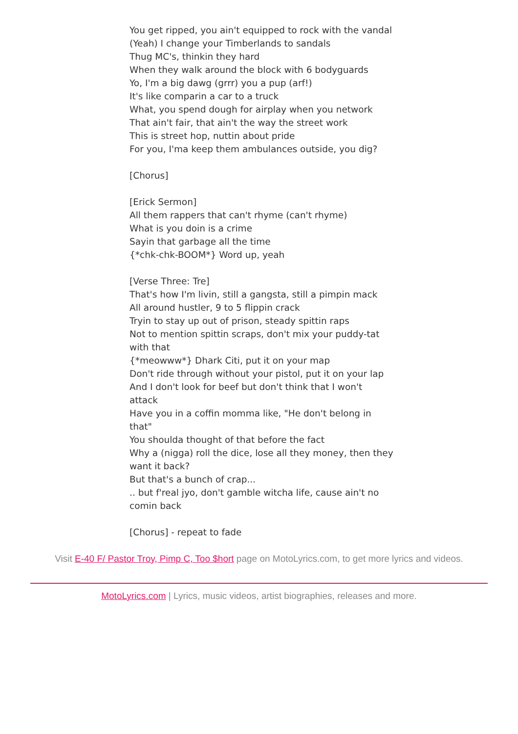You get ripped, you ain't equipped to rock with the vandal
(Yeah) I change your Timberlands to sandals
Thug MC's, thinkin they hard
When they walk around the block with 6 bodyguards
Yo, I'm a big dawg (grrr) you a pup (arf!)
It's like comparin a car to a truck
What, you spend dough for airplay when you network
That ain't fair, that ain't the way the street work
This is street hop, nuttin about pride
For you, I'ma keep them ambulances outside, you dig?
[Chorus]
[Erick Sermon]
All them rappers that can't rhyme (can't rhyme)
What is you doin is a crime
Sayin that garbage all the time
{*chk-chk-BOOM*} Word up, yeah
[Verse Three: Tre]
That's how I'm livin, still a gangsta, still a pimpin mack
All around hustler, 9 to 5 flippin crack
Tryin to stay up out of prison, steady spittin raps
Not to mention spittin scraps, don't mix your puddy-tat with that
{*meowww*} Dhark Citi, put it on your map
Don't ride through without your pistol, put it on your lap
And I don't look for beef but don't think that I won't attack
Have you in a coffin momma like, "He don't belong in that"
You shoulda thought of that before the fact
Why a (nigga) roll the dice, lose all they money, then they want it back?
But that's a bunch of crap...
.. but f'real jyo, don't gamble witcha life, cause ain't no comin back
[Chorus] - repeat to fade
Visit E-40 F/ Pastor Troy, Pimp C, Too $hort page on MotoLyrics.com, to get more lyrics and videos.
MotoLyrics.com | Lyrics, music videos, artist biographies, releases and more.